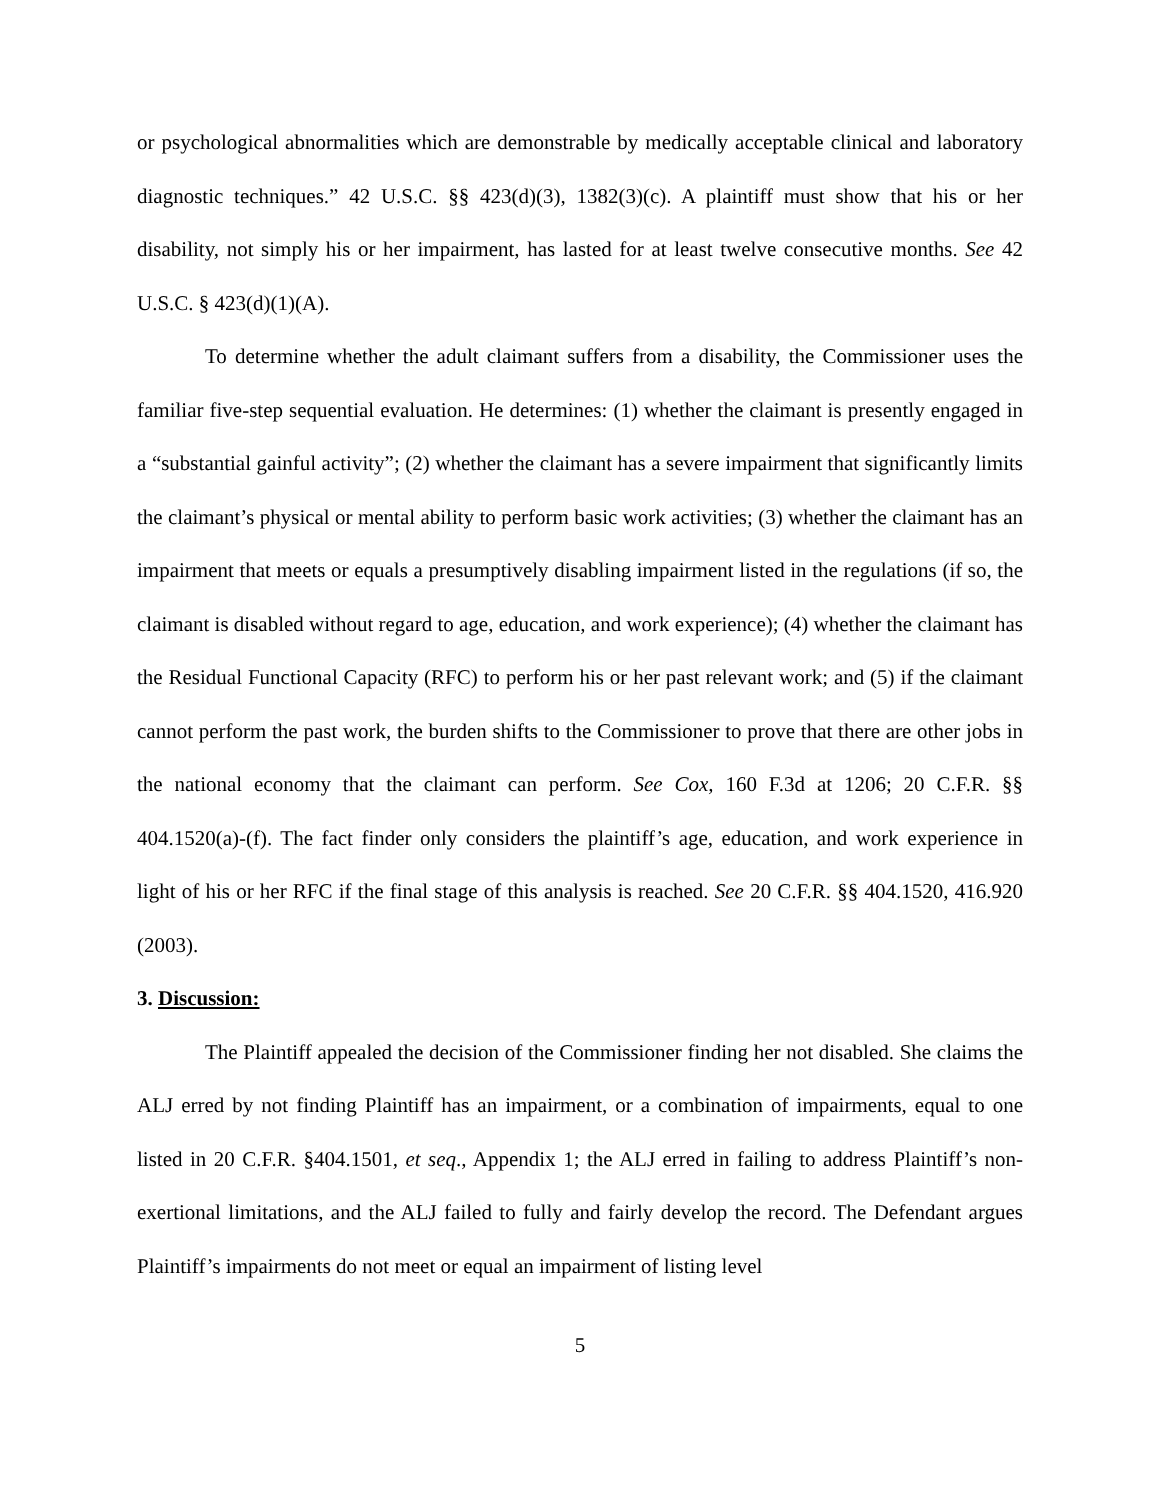or psychological abnormalities which are demonstrable by medically acceptable clinical and laboratory diagnostic techniques.” 42 U.S.C. §§ 423(d)(3), 1382(3)(c). A plaintiff must show that his or her disability, not simply his or her impairment, has lasted for at least twelve consecutive months. See 42 U.S.C. § 423(d)(1)(A).
To determine whether the adult claimant suffers from a disability, the Commissioner uses the familiar five-step sequential evaluation. He determines: (1) whether the claimant is presently engaged in a “substantial gainful activity”; (2) whether the claimant has a severe impairment that significantly limits the claimant’s physical or mental ability to perform basic work activities; (3) whether the claimant has an impairment that meets or equals a presumptively disabling impairment listed in the regulations (if so, the claimant is disabled without regard to age, education, and work experience); (4) whether the claimant has the Residual Functional Capacity (RFC) to perform his or her past relevant work; and (5) if the claimant cannot perform the past work, the burden shifts to the Commissioner to prove that there are other jobs in the national economy that the claimant can perform. See Cox, 160 F.3d at 1206; 20 C.F.R. §§ 404.1520(a)-(f). The fact finder only considers the plaintiff’s age, education, and work experience in light of his or her RFC if the final stage of this analysis is reached. See 20 C.F.R. §§ 404.1520, 416.920 (2003).
3. Discussion:
The Plaintiff appealed the decision of the Commissioner finding her not disabled. She claims the ALJ erred by not finding Plaintiff has an impairment, or a combination of impairments, equal to one listed in 20 C.F.R. §404.1501, et seq., Appendix 1; the ALJ erred in failing to address Plaintiff’s non-exertional limitations, and the ALJ failed to fully and fairly develop the record. The Defendant argues Plaintiff’s impairments do not meet or equal an impairment of listing level
5